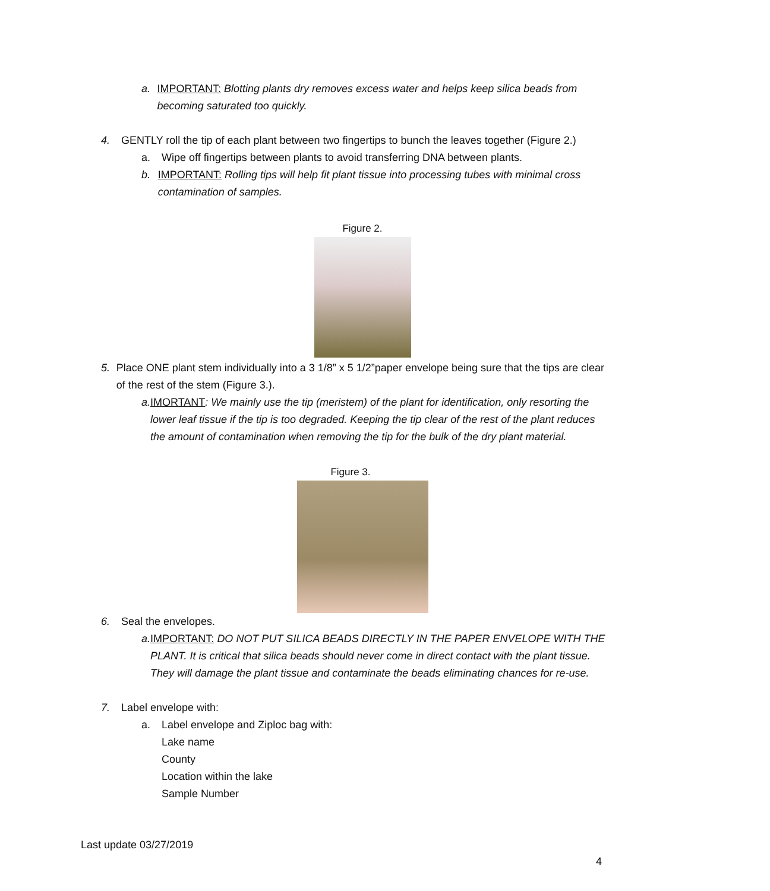a. IMPORTANT: Blotting plants dry removes excess water and helps keep silica beads from becoming saturated too quickly.
4. GENTLY roll the tip of each plant between two fingertips to bunch the leaves together (Figure 2.)
a. Wipe off fingertips between plants to avoid transferring DNA between plants.
b. IMPORTANT: Rolling tips will help fit plant tissue into processing tubes with minimal cross contamination of samples.
Figure 2.
5. Place ONE plant stem individually into a 3 1/8” x 5 1/2”paper envelope being sure that the tips are clear of the rest of the stem (Figure 3.).
a. IMORTANT: We mainly use the tip (meristem) of the plant for identification, only resorting the lower leaf tissue if the tip is too degraded. Keeping the tip clear of the rest of the plant reduces the amount of contamination when removing the tip for the bulk of the dry plant material.
Figure 3.
6. Seal the envelopes.
a. IMPORTANT: DO NOT PUT SILICA BEADS DIRECTLY IN THE PAPER ENVELOPE WITH THE PLANT. It is critical that silica beads should never come in direct contact with the plant tissue. They will damage the plant tissue and contaminate the beads eliminating chances for re-use.
7. Label envelope with:
a. Label envelope and Ziploc bag with:
Lake name
County
Location within the lake
Sample Number
Last update 03/27/2019
4